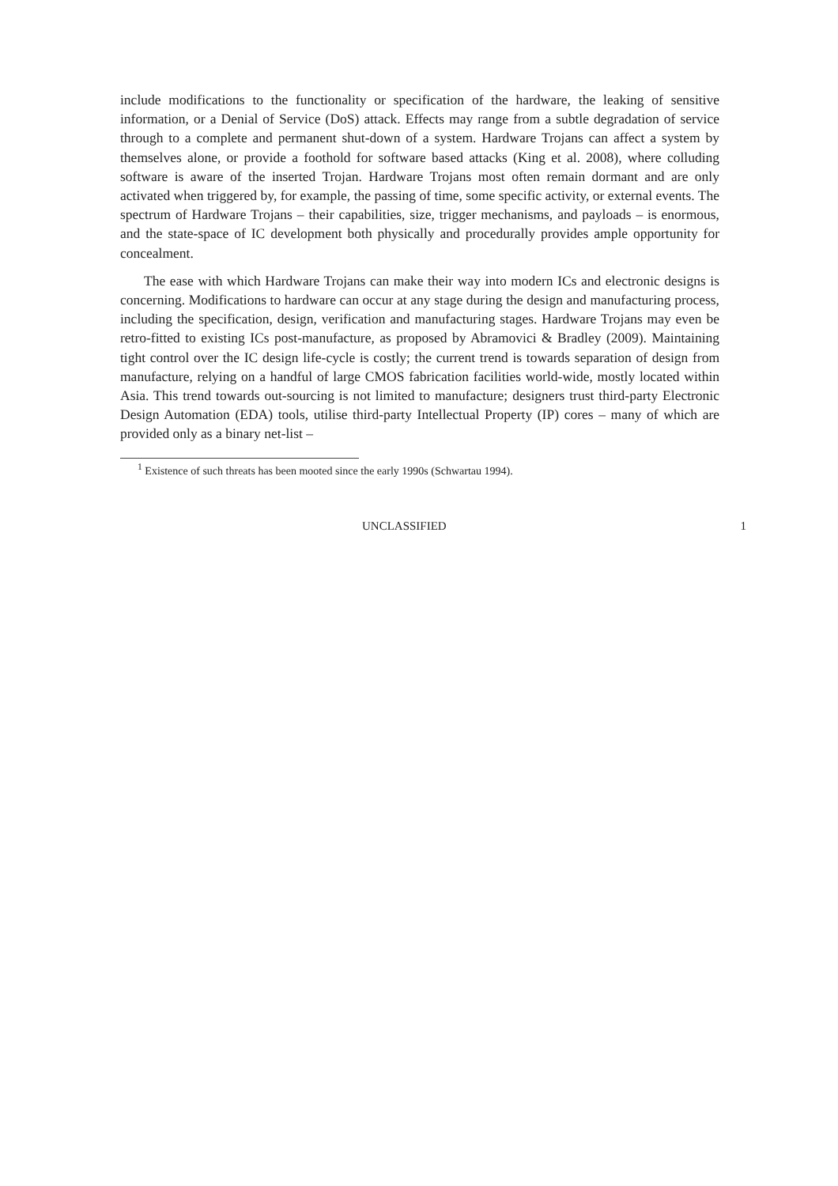include modifications to the functionality or specification of the hardware, the leaking of sensitive information, or a Denial of Service (DoS) attack. Effects may range from a subtle degradation of service through to a complete and permanent shut-down of a system. Hardware Trojans can affect a system by themselves alone, or provide a foothold for software based attacks (King et al. 2008), where colluding software is aware of the inserted Trojan. Hardware Trojans most often remain dormant and are only activated when triggered by, for example, the passing of time, some specific activity, or external events. The spectrum of Hardware Trojans – their capabilities, size, trigger mechanisms, and payloads – is enormous, and the state-space of IC development both physically and procedurally provides ample opportunity for concealment.
The ease with which Hardware Trojans can make their way into modern ICs and electronic designs is concerning. Modifications to hardware can occur at any stage during the design and manufacturing process, including the specification, design, verification and manufacturing stages. Hardware Trojans may even be retro-fitted to existing ICs post-manufacture, as proposed by Abramovici & Bradley (2009). Maintaining tight control over the IC design life-cycle is costly; the current trend is towards separation of design from manufacture, relying on a handful of large CMOS fabrication facilities world-wide, mostly located within Asia. This trend towards out-sourcing is not limited to manufacture; designers trust third-party Electronic Design Automation (EDA) tools, utilise third-party Intellectual Property (IP) cores – many of which are provided only as a binary net-list –
<sup>1</sup> Existence of such threats has been mooted since the early 1990s (Schwartau 1994).
UNCLASSIFIED 1